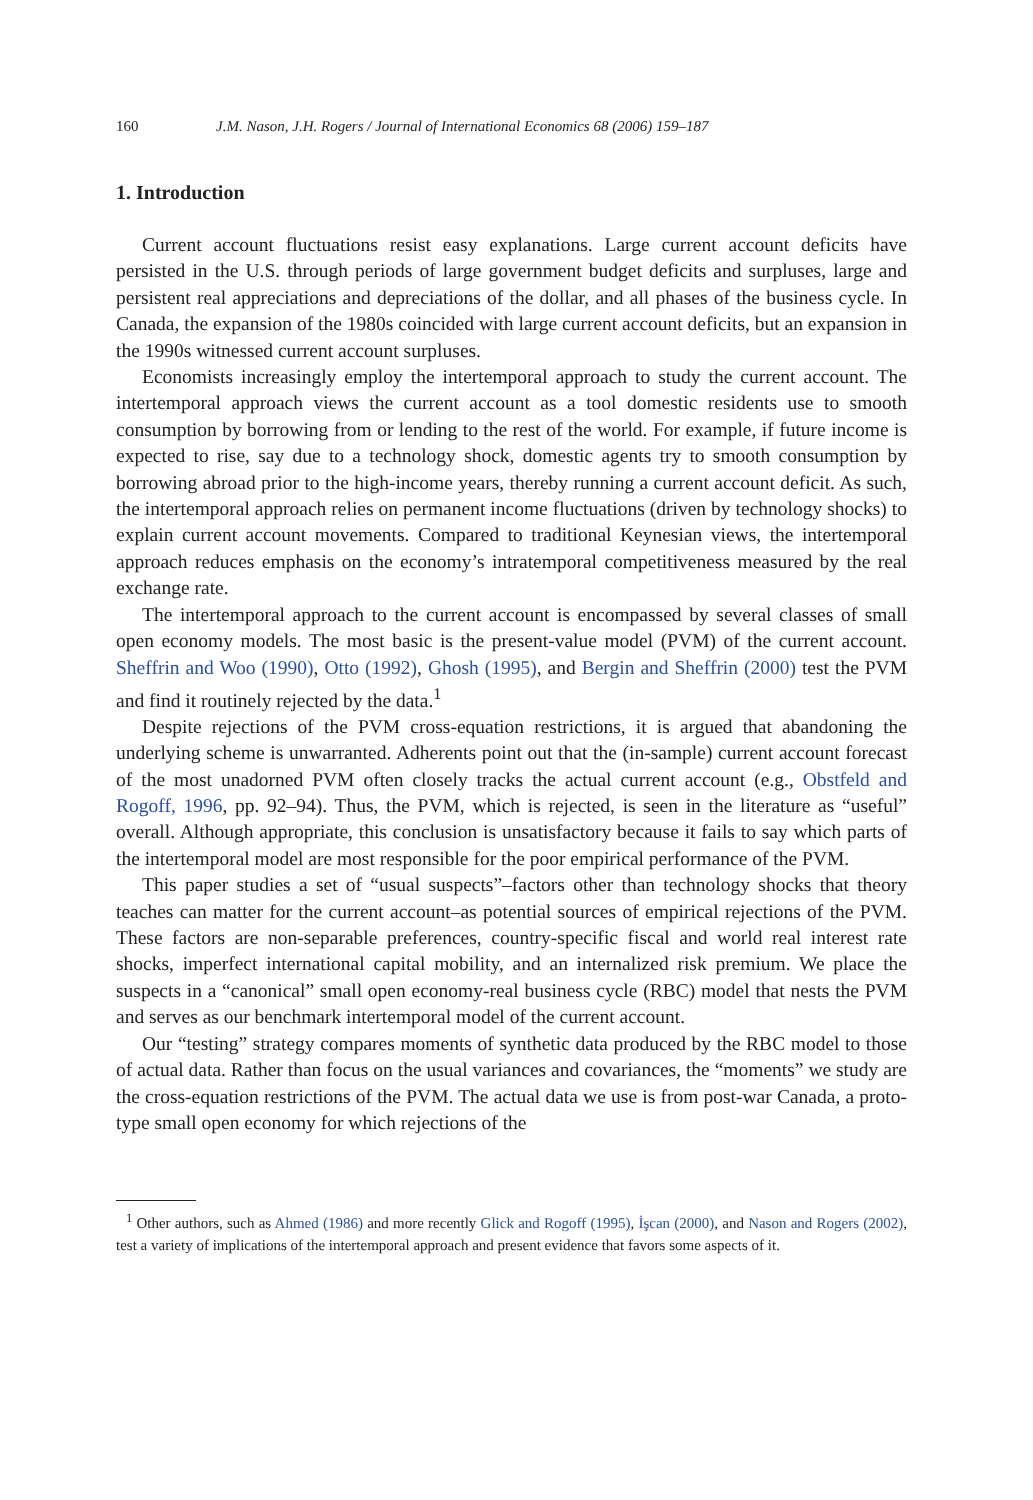160 J.M. Nason, J.H. Rogers / Journal of International Economics 68 (2006) 159–187
1. Introduction
Current account fluctuations resist easy explanations. Large current account deficits have persisted in the U.S. through periods of large government budget deficits and surpluses, large and persistent real appreciations and depreciations of the dollar, and all phases of the business cycle. In Canada, the expansion of the 1980s coincided with large current account deficits, but an expansion in the 1990s witnessed current account surpluses.
Economists increasingly employ the intertemporal approach to study the current account. The intertemporal approach views the current account as a tool domestic residents use to smooth consumption by borrowing from or lending to the rest of the world. For example, if future income is expected to rise, say due to a technology shock, domestic agents try to smooth consumption by borrowing abroad prior to the high-income years, thereby running a current account deficit. As such, the intertemporal approach relies on permanent income fluctuations (driven by technology shocks) to explain current account movements. Compared to traditional Keynesian views, the intertemporal approach reduces emphasis on the economy’s intratemporal competitiveness measured by the real exchange rate.
The intertemporal approach to the current account is encompassed by several classes of small open economy models. The most basic is the present-value model (PVM) of the current account. Sheffrin and Woo (1990), Otto (1992), Ghosh (1995), and Bergin and Sheffrin (2000) test the PVM and find it routinely rejected by the data.<sup>1</sup>
Despite rejections of the PVM cross-equation restrictions, it is argued that abandoning the underlying scheme is unwarranted. Adherents point out that the (in-sample) current account forecast of the most unadorned PVM often closely tracks the actual current account (e.g., Obstfeld and Rogoff, 1996, pp. 92–94). Thus, the PVM, which is rejected, is seen in the literature as “useful” overall. Although appropriate, this conclusion is unsatisfactory because it fails to say which parts of the intertemporal model are most responsible for the poor empirical performance of the PVM.
This paper studies a set of “usual suspects”–factors other than technology shocks that theory teaches can matter for the current account–as potential sources of empirical rejections of the PVM. These factors are non-separable preferences, country-specific fiscal and world real interest rate shocks, imperfect international capital mobility, and an internalized risk premium. We place the suspects in a “canonical” small open economy-real business cycle (RBC) model that nests the PVM and serves as our benchmark intertemporal model of the current account.
Our “testing” strategy compares moments of synthetic data produced by the RBC model to those of actual data. Rather than focus on the usual variances and covariances, the “moments” we study are the cross-equation restrictions of the PVM. The actual data we use is from post-war Canada, a proto-type small open economy for which rejections of the
<sup>1</sup> Other authors, such as Ahmed (1986) and more recently Glick and Rogoff (1995), İşcan (2000), and Nason and Rogers (2002), test a variety of implications of the intertemporal approach and present evidence that favors some aspects of it.